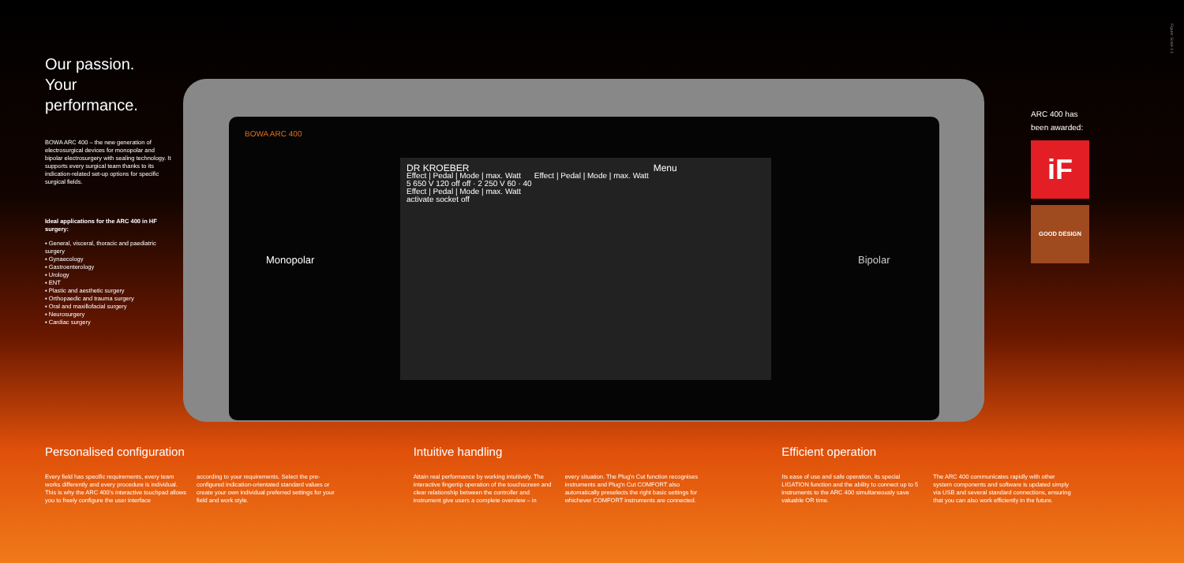DR KROEBER Menu
Effect | Pedal | Mode | max. Watt Effect | Pedal | Mode | max. Watt
5 650 V 120 off off · 2 250 V 60 · 40
Effect | Pedal | Mode | max. Watt
activate socket off
BOWA ARC 400
Monopolar Bipolar
Our passion.
Your performance.
BOWA ARC 400 – the new generation of electrosurgical devices for monopolar and bipolar electrosurgery with sealing technology. It supports every surgical team thanks to its indication-related set-up options for specific surgical fields.
Ideal applications for the ARC 400 in HF surgery:
▪ General, visceral, thoracic and paediatric surgery
▪ Gynaecology
▪ Gastroenterology
▪ Urology
▪ ENT
▪ Plastic and aesthetic surgery
▪ Orthopaedic and trauma surgery
▪ Oral and maxillofacial surgery
▪ Neurosurgery
▪ Cardiac surgery
ARC 400 has been awarded:
iF
GOOD DESIGN
Figure: Scale 1:1
Personalised configuration
Every field has specific requirements, every team works differently and every procedure is individual. This is why the ARC 400's interactive touchpad allows you to freely configure the user interface
according to your requirements. Select the pre-configured indication-orientated standard values or create your own individual preferred settings for your field and work style.
Intuitive handling
Attain real performance by working intuitively. The interactive fingertip operation of the touchscreen and clear relationship between the controller and instrument give users a complete overview – in
every situation. The Plug'n Cut function recognises instruments and Plug'n Cut COMFORT also automatically preselects the right basic settings for whichever COMFORT instruments are connected.
Efficient operation
Its ease of use and safe operation, its special LIGATION function and the ability to connect up to 5 instruments to the ARC 400 simultaneously save valuable OR time.
The ARC 400 communicates rapidly with other system components and software is updated simply via USB and several standard connections, ensuring that you can also work efficiently in the future.